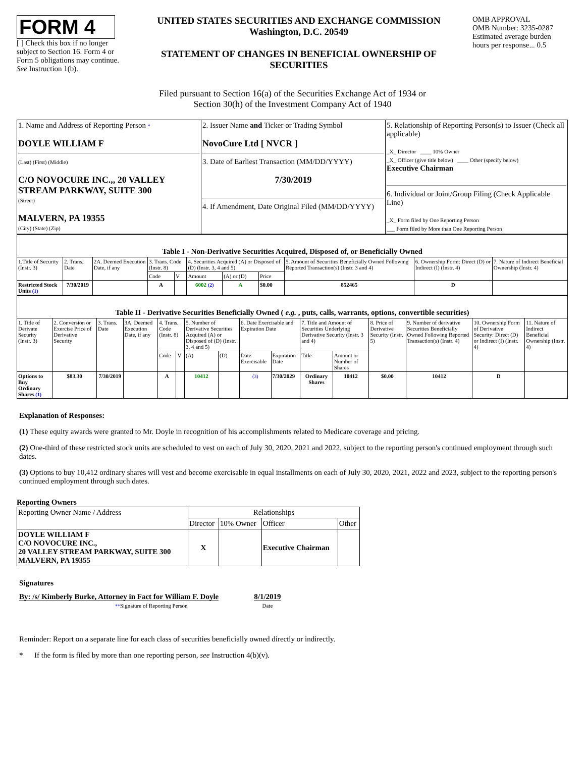FORM 4
[ ] Check this box if no longer subject to Section 16. Form 4 or Form 5 obligations may continue. See Instruction 1(b).
UNITED STATES SECURITIES AND EXCHANGE COMMISSION
Washington, D.C. 20549
STATEMENT OF CHANGES IN BENEFICIAL OWNERSHIP OF SECURITIES
OMB APPROVAL
OMB Number: 3235-0287
Estimated average burden hours per response... 0.5
Filed pursuant to Section 16(a) of the Securities Exchange Act of 1934 or
Section 30(h) of the Investment Company Act of 1940
| 1. Name and Address of Reporting Person * DOYLE WILLIAM F (Last) (First) (Middle) C/O NOVOCURE INC.,, 20 VALLEY STREAM PARKWAY, SUITE 300 (Street) MALVERN, PA 19355 (City) (State) (Zip) | 2. Issuer Name and Ticker or Trading Symbol NovoCure Ltd [ NVCR ] 3. Date of Earliest Transaction (MM/DD/YYYY) 7/30/2019 4. If Amendment, Date Original Filed (MM/DD/YYYY) | 5. Relationship of Reporting Person(s) to Issuer (Check all applicable) _X_ Director ____ 10% Owner _X_ Officer (give title below) ____ Other (specify below) Executive Chairman 6. Individual or Joint/Group Filing (Check Applicable Line) _X_ Form filed by One Reporting Person ___ Form filed by More than One Reporting Person |
| Table I - Non-Derivative Securities Acquired, Disposed of, or Beneficially Owned | | | | | | | | | | |
| 1.Title of Security (Instr. 3) | 2. Trans. Date | 2A. Deemed Execution Date, if any | 3. Trans. Code (Instr. 8) | | 4. Securities Acquired (A) or Disposed of (D) (Instr. 3, 4 and 5) | | | 5. Amount of Securities Beneficially Owned Following Reported Transaction(s) (Instr. 3 and 4) | 6. Ownership Form: Direct (D) or Indirect (I) (Instr. 4) | 7. Nature of Indirect Beneficial Ownership (Instr. 4) |
| | | | Code | V | Amount | (A) or (D) | Price | | | |
| Restricted Stock Units (1) | 7/30/2019 | | A | | 6002 (2) | A | $0.00 | 852465 | D | |
| Table II - Derivative Securities Beneficially Owned ( e.g. , puts, calls, warrants, options, convertible securities) | | | | | | | | | | | | | | | |
| 1. Title of Derivate Security (Instr. 3) | 2. Conversion or Exercise Price of Derivative Security | 3. Trans. Date | 3A. Deemed Execution Date, if any | 4. Trans. Code (Instr. 8) | | 5. Number of Derivative Securities Acquired (A) or Disposed of (D) (Instr. 3, 4 and 5) | | 6. Date Exercisable and Expiration Date | | 7. Title and Amount of Securities Underlying Derivative Security (Instr. 3 and 4) | | 8. Price of Derivative Security (Instr. 5) | 9. Number of derivative Securities Beneficially Owned Following Reported Transaction(s) (Instr. 4) | 10. Ownership Form of Derivative Security: Direct (D) or Indirect (I) (Instr. 4) | 11. Nature of Indirect Beneficial Ownership (Instr. 4) |
| | | | | Code | V | (A) | (D) | Date Exercisable | Expiration Date | Title | Amount or Number of Shares | | | | |
| Options to Buy Ordinary Shares (1) | $83.30 | 7/30/2019 | | A | | 10412 | | (3) | 7/30/2029 | Ordinary Shares | 10412 | $0.00 | 10412 | D | |
Explanation of Responses:
(1) These equity awards were granted to Mr. Doyle in recognition of his accomplishments related to Medicare coverage and pricing.
(2) One-third of these restricted stock units are scheduled to vest on each of July 30, 2020, 2021 and 2022, subject to the reporting person's continued employment through such dates.
(3) Options to buy 10,412 ordinary shares will vest and become exercisable in equal installments on each of July 30, 2020, 2021, 2022 and 2023, subject to the reporting person's continued employment through such dates.
Reporting Owners
| Reporting Owner Name / Address | Relationships | | | |
| | Director | 10% Owner | Officer | Other |
| DOYLE WILLIAM F C/O NOVOCURE INC., 20 VALLEY STREAM PARKWAY, SUITE 300 MALVERN, PA 19355 | X | | Executive Chairman | |
Signatures
By: /s/ Kimberly Burke, Attorney in Fact for William F. Doyle
**Signature of Reporting Person
8/1/2019
Date
Reminder: Report on a separate line for each class of securities beneficially owned directly or indirectly.
* If the form is filed by more than one reporting person, see Instruction 4(b)(v).